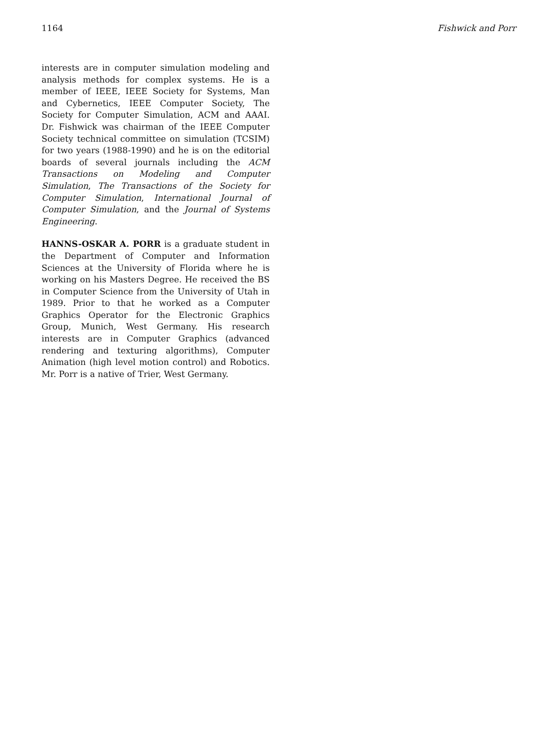1164 Fishwick and Porr
interests are in computer simulation modeling and analysis methods for complex systems. He is a member of IEEE, IEEE Society for Systems, Man and Cybernetics, IEEE Computer Society, The Society for Computer Simulation, ACM and AAAI. Dr. Fishwick was chairman of the IEEE Computer Society technical committee on simulation (TCSIM) for two years (1988-1990) and he is on the editorial boards of several journals including the ACM Transactions on Modeling and Computer Simulation, The Transactions of the Society for Computer Simulation, International Journal of Computer Simulation, and the Journal of Systems Engineering.
HANNS-OSKAR A. PORR is a graduate student in the Department of Computer and Information Sciences at the University of Florida where he is working on his Masters Degree. He received the BS in Computer Science from the University of Utah in 1989. Prior to that he worked as a Computer Graphics Operator for the Electronic Graphics Group, Munich, West Germany. His research interests are in Computer Graphics (advanced rendering and texturing algorithms), Computer Animation (high level motion control) and Robotics. Mr. Porr is a native of Trier, West Germany.